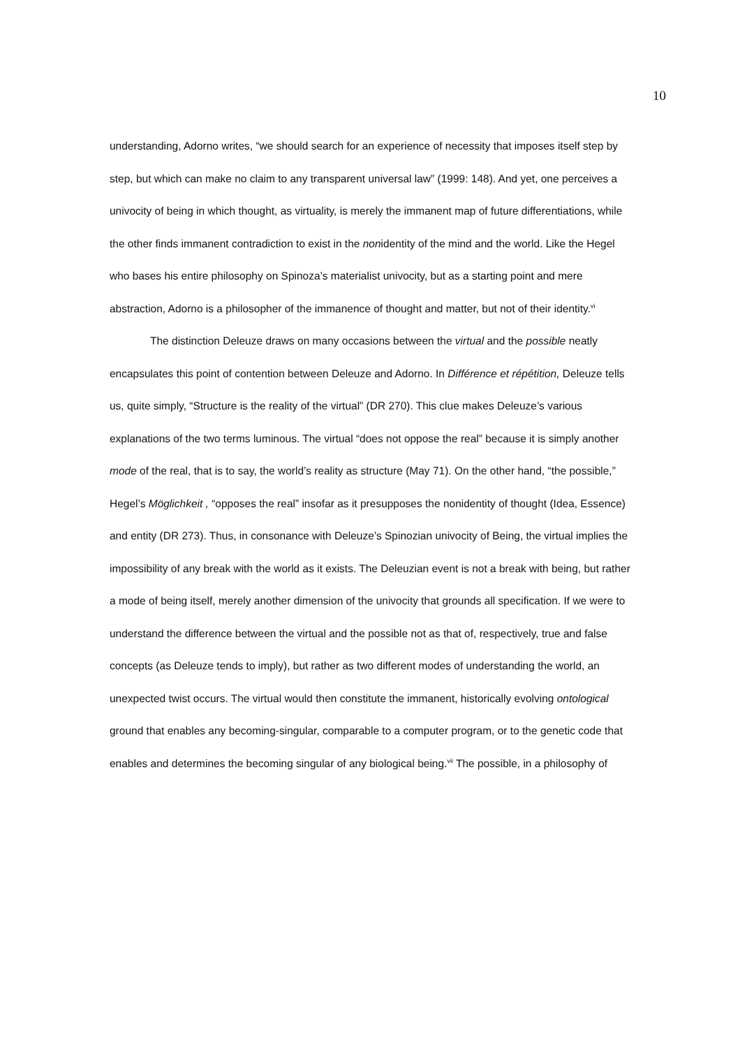10
understanding, Adorno writes, “we should search for an experience of necessity that imposes itself step by step, but which can make no claim to any transparent universal law” (1999: 148). And yet, one perceives a univocity of being in which thought, as virtuality, is merely the immanent map of future differentiations, while the other finds immanent contradiction to exist in the nonidentity of the mind and the world. Like the Hegel who bases his entire philosophy on Spinoza’s materialist univocity, but as a starting point and mere abstraction, Adorno is a philosopher of the immanence of thought and matter, but not of their identity.<sup>vi</sup>
The distinction Deleuze draws on many occasions between the virtual and the possible neatly encapsulates this point of contention between Deleuze and Adorno. In Différence et répétition, Deleuze tells us, quite simply, “Structure is the reality of the virtual” (DR 270). This clue makes Deleuze’s various explanations of the two terms luminous. The virtual “does not oppose the real” because it is simply another mode of the real, that is to say, the world’s reality as structure (May 71). On the other hand, “the possible,” Hegel’s Möglichkeit , “opposes the real” insofar as it presupposes the nonidentity of thought (Idea, Essence) and entity (DR 273). Thus, in consonance with Deleuze’s Spinozian univocity of Being, the virtual implies the impossibility of any break with the world as it exists. The Deleuzian event is not a break with being, but rather a mode of being itself, merely another dimension of the univocity that grounds all specification. If we were to understand the difference between the virtual and the possible not as that of, respectively, true and false concepts (as Deleuze tends to imply), but rather as two different modes of understanding the world, an unexpected twist occurs. The virtual would then constitute the immanent, historically evolving ontological ground that enables any becoming-singular, comparable to a computer program, or to the genetic code that enables and determines the becoming singular of any biological being.<sup>vii</sup> The possible, in a philosophy of